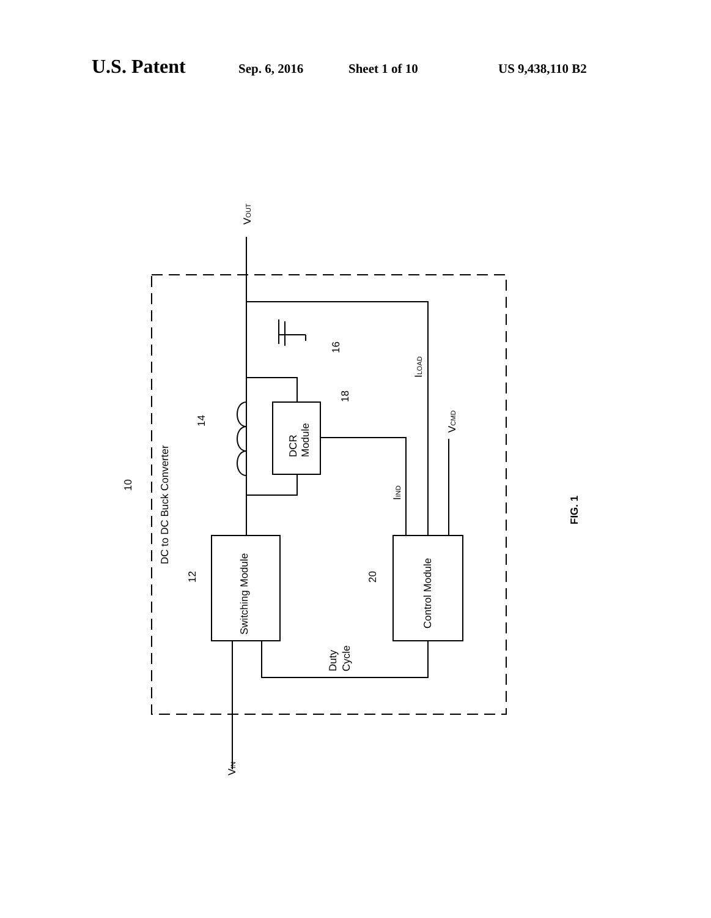U.S. Patent Sep. 6, 2016 Sheet 1 of 10 US 9,438,110 B2
VOUT
DC to DC Buck Converter
Switching Module
DCR
Module
Control Module
Duty
Cycle
VIN
IIND
ILOAD
VCMD
10
12
14
16
18
20
FIG. 1